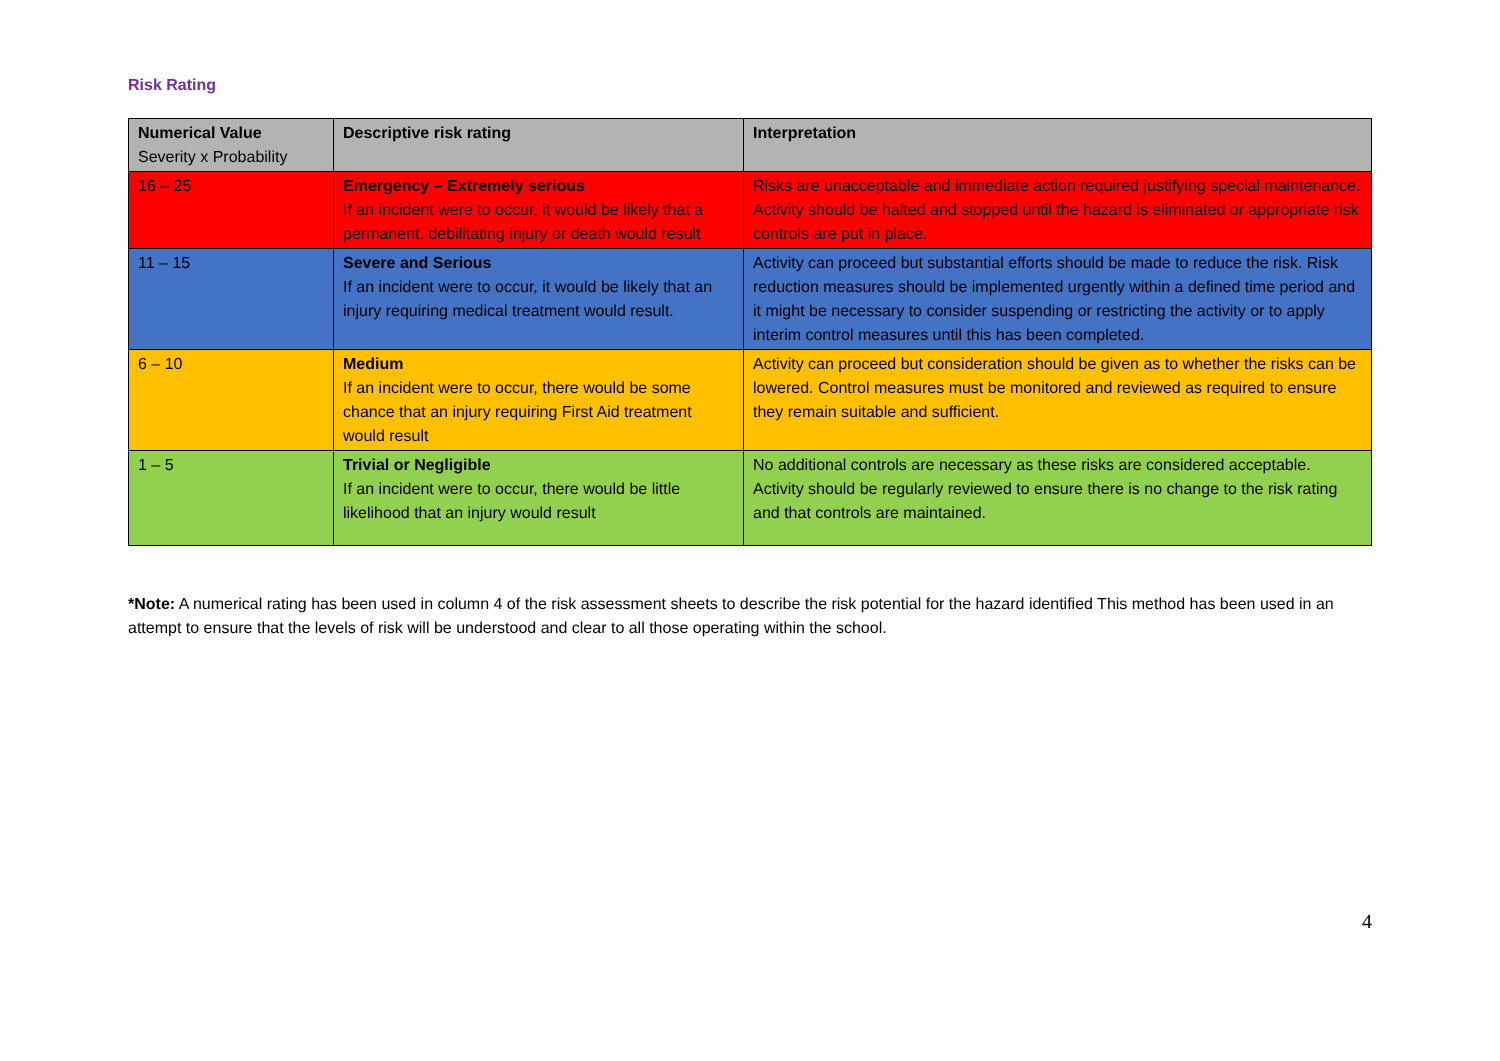Risk Rating
| Numerical Value Severity x Probability | Descriptive risk rating | Interpretation |
| --- | --- | --- |
| 16 – 25 | Emergency – Extremely serious If an incident were to occur, it would be likely that a permanent, debilitating injury or death would result | Risks are unacceptable and immediate action required justifying special maintenance. Activity should be halted and stopped until the hazard is eliminated or appropriate risk controls are put in place. |
| 11 – 15 | Severe and Serious If an incident were to occur, it would be likely that an injury requiring medical treatment would result. | Activity can proceed but substantial efforts should be made to reduce the risk. Risk reduction measures should be implemented urgently within a defined time period and it might be necessary to consider suspending or restricting the activity or to apply interim control measures until this has been completed. |
| 6 – 10 | Medium If an incident were to occur, there would be some chance that an injury requiring First Aid treatment would result | Activity can proceed but consideration should be given as to whether the risks can be lowered. Control measures must be monitored and reviewed as required to ensure they remain suitable and sufficient. |
| 1 – 5 | Trivial or Negligible If an incident were to occur, there would be little likelihood that an injury would result | No additional controls are necessary as these risks are considered acceptable. Activity should be regularly reviewed to ensure there is no change to the risk rating and that controls are maintained. |
*Note: A numerical rating has been used in column 4 of the risk assessment sheets to describe the risk potential for the hazard identified This method has been used in an attempt to ensure that the levels of risk will be understood and clear to all those operating within the school.
4